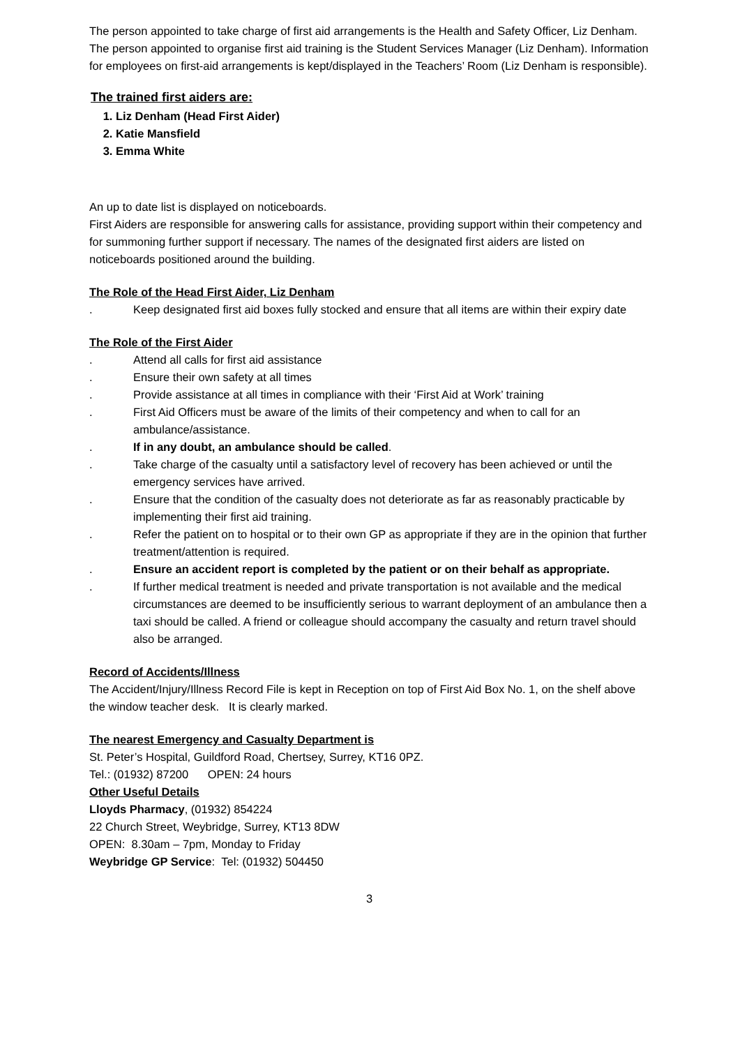The person appointed to take charge of first aid arrangements is the Health and Safety Officer, Liz Denham.
The person appointed to organise first aid training is the Student Services Manager (Liz Denham). Information for employees on first-aid arrangements is kept/displayed in the Teachers’ Room (Liz Denham is responsible).
The trained first aiders are:
1. Liz Denham (Head First Aider)
2. Katie Mansfield
3. Emma White
An up to date list is displayed on noticeboards.
First Aiders are responsible for answering calls for assistance, providing support within their competency and for summoning further support if necessary. The names of the designated first aiders are listed on noticeboards positioned around the building.
The Role of the Head First Aider, Liz Denham
. Keep designated first aid boxes fully stocked and ensure that all items are within their expiry date
The Role of the First Aider
. Attend all calls for first aid assistance
. Ensure their own safety at all times
. Provide assistance at all times in compliance with their ‘First Aid at Work’ training
. First Aid Officers must be aware of the limits of their competency and when to call for an ambulance/assistance.
. If in any doubt, an ambulance should be called.
. Take charge of the casualty until a satisfactory level of recovery has been achieved or until the emergency services have arrived.
. Ensure that the condition of the casualty does not deteriorate as far as reasonably practicable by implementing their first aid training.
. Refer the patient on to hospital or to their own GP as appropriate if they are in the opinion that further treatment/attention is required.
. Ensure an accident report is completed by the patient or on their behalf as appropriate.
. If further medical treatment is needed and private transportation is not available and the medical circumstances are deemed to be insufficiently serious to warrant deployment of an ambulance then a taxi should be called. A friend or colleague should accompany the casualty and return travel should also be arranged.
Record of Accidents/Illness
The Accident/Injury/Illness Record File is kept in Reception on top of First Aid Box No. 1, on the shelf above the window teacher desk. It is clearly marked.
The nearest Emergency and Casualty Department is
St. Peter’s Hospital, Guildford Road, Chertsey, Surrey, KT16 0PZ.
Tel.: (01932) 87200 OPEN: 24 hours
Other Useful Details
Lloyds Pharmacy, (01932) 854224
22 Church Street, Weybridge, Surrey, KT13 8DW
OPEN: 8.30am – 7pm, Monday to Friday
Weybridge GP Service: Tel: (01932) 504450
3